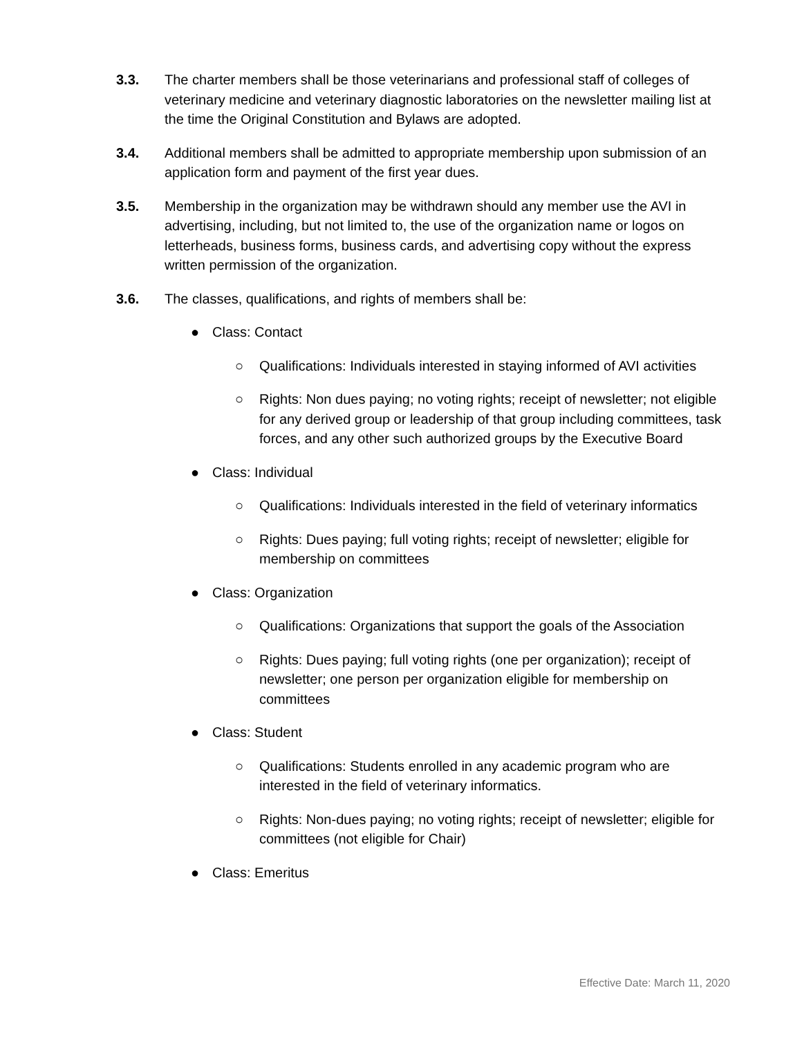3.3. The charter members shall be those veterinarians and professional staff of colleges of veterinary medicine and veterinary diagnostic laboratories on the newsletter mailing list at the time the Original Constitution and Bylaws are adopted.
3.4. Additional members shall be admitted to appropriate membership upon submission of an application form and payment of the first year dues.
3.5. Membership in the organization may be withdrawn should any member use the AVI in advertising, including, but not limited to, the use of the organization name or logos on letterheads, business forms, business cards, and advertising copy without the express written permission of the organization.
3.6. The classes, qualifications, and rights of members shall be:
● Class: Contact
○ Qualifications: Individuals interested in staying informed of AVI activities
○ Rights: Non dues paying; no voting rights; receipt of newsletter; not eligible for any derived group or leadership of that group including committees, task forces, and any other such authorized groups by the Executive Board
● Class: Individual
○ Qualifications: Individuals interested in the field of veterinary informatics
○ Rights: Dues paying; full voting rights; receipt of newsletter; eligible for membership on committees
● Class: Organization
○ Qualifications: Organizations that support the goals of the Association
○ Rights: Dues paying; full voting rights (one per organization); receipt of newsletter; one person per organization eligible for membership on committees
● Class: Student
○ Qualifications: Students enrolled in any academic program who are interested in the field of veterinary informatics.
○ Rights: Non-dues paying; no voting rights; receipt of newsletter; eligible for committees (not eligible for Chair)
● Class: Emeritus
Effective Date: March 11, 2020